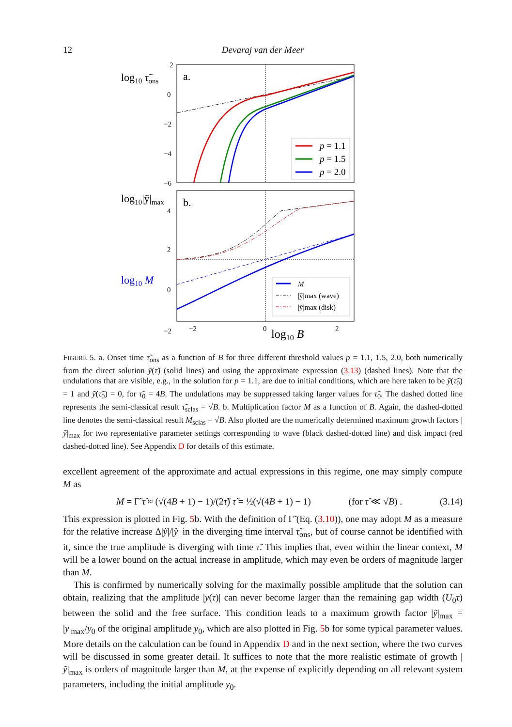12 Devaraj van der Meer
a.
log10 τ̃ons
2
0
−2
−4
−6
p = 1.1
p = 1.5
p = 2.0
b.
log10|ỹ|max
log10 M
4
2
0
−2
M
|ỹ|max (wave)
|ỹ|max (disk)
−2
0
2
log10 B
FIGURE 5. a. Onset time τ̃<sub>ons</sub> as a function of B for three different threshold values p = 1.1, 1.5, 2.0, both numerically from the direct solution ỹ(τ̃) (solid lines) and using the approximate expression (3.13) (dashed lines). Note that the undulations that are visible, e.g., in the solution for p = 1.1, are due to initial conditions, which are here taken to be ỹ(τ̃<sub>0</sub>) = 1 and ỹ̇(τ̃<sub>0</sub>) = 0, for τ̃<sub>0</sub> = 4B. The undulations may be suppressed taking larger values for τ̃<sub>0</sub>. The dashed dotted line represents the semi-classical result τ̃<sub>sclas</sub> = √B. b. Multiplication factor M as a function of B. Again, the dashed-dotted line denotes the semi-classical result M<sub>sclas</sub> = √B. Also plotted are the numerically determined maximum growth factors |ỹ|<sub>max</sub> for two representative parameter settings corresponding to wave (black dashed-dotted line) and disk impact (red dashed-dotted line). See Appendix D for details of this estimate.
excellent agreement of the approximate and actual expressions in this regime, one may simply compute M as
M = Γ̃ τ̃ ≈ (√(4B + 1) − 1)/(2τ̃) τ̃ = ½(√(4B + 1) − 1) (for τ̃ ≪ √B) . (3.14)
This expression is plotted in Fig. 5b. With the definition of Γ̃ (Eq. (3.10)), one may adopt M as a measure for the relative increase Δ|ỹ|/|ỹ| in the diverging time interval τ̃<sub>ons</sub>, but of course cannot be identified with it, since the true amplitude is diverging with time τ̃. This implies that, even within the linear context, M will be a lower bound on the actual increase in amplitude, which may even be orders of magnitude larger than M.
This is confirmed by numerically solving for the maximally possible amplitude that the solution can obtain, realizing that the amplitude |y(τ)| can never become larger than the remaining gap width (U<sub>0</sub>τ) between the solid and the free surface. This condition leads to a maximum growth factor |ỹ|<sub>max</sub> = |y|<sub>max</sub>/y<sub>0</sub> of the original amplitude y<sub>0</sub>, which are also plotted in Fig. 5b for some typical parameter values. More details on the calculation can be found in Appendix D and in the next section, where the two curves will be discussed in some greater detail. It suffices to note that the more realistic estimate of growth |ỹ|<sub>max</sub> is orders of magnitude larger than M, at the expense of explicitly depending on all relevant system parameters, including the initial amplitude y<sub>0</sub>.